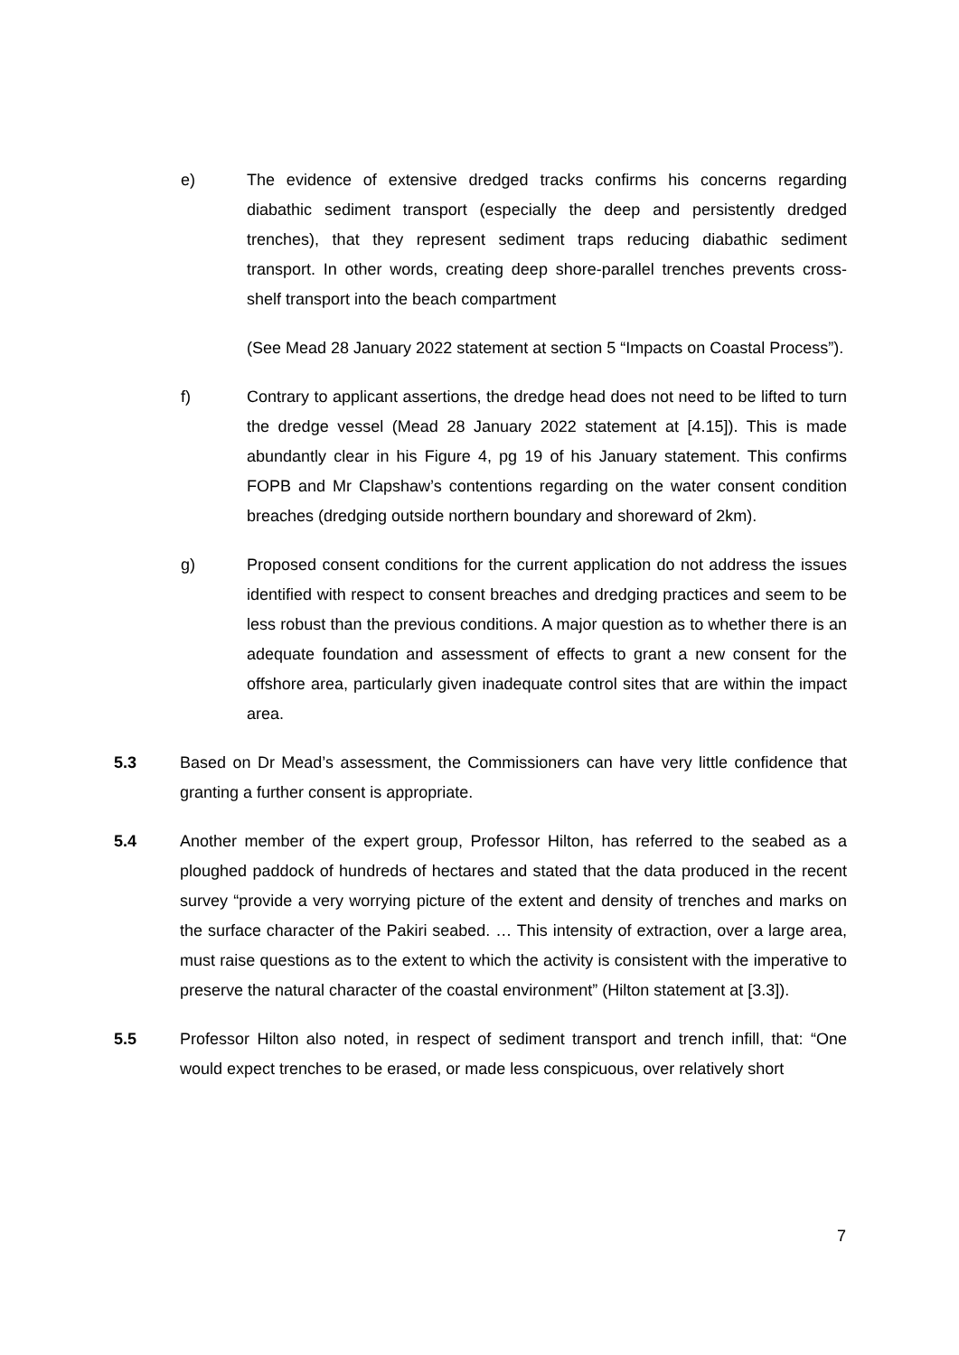e) The evidence of extensive dredged tracks confirms his concerns regarding diabathic sediment transport (especially the deep and persistently dredged trenches), that they represent sediment traps reducing diabathic sediment transport. In other words, creating deep shore-parallel trenches prevents cross-shelf transport into the beach compartment
(See Mead 28 January 2022 statement at section 5 “Impacts on Coastal Process”).
f) Contrary to applicant assertions, the dredge head does not need to be lifted to turn the dredge vessel (Mead 28 January 2022 statement at [4.15]). This is made abundantly clear in his Figure 4, pg 19 of his January statement. This confirms FOPB and Mr Clapshaw’s contentions regarding on the water consent condition breaches (dredging outside northern boundary and shoreward of 2km).
g) Proposed consent conditions for the current application do not address the issues identified with respect to consent breaches and dredging practices and seem to be less robust than the previous conditions. A major question as to whether there is an adequate foundation and assessment of effects to grant a new consent for the offshore area, particularly given inadequate control sites that are within the impact area.
5.3 Based on Dr Mead’s assessment, the Commissioners can have very little confidence that granting a further consent is appropriate.
5.4 Another member of the expert group, Professor Hilton, has referred to the seabed as a ploughed paddock of hundreds of hectares and stated that the data produced in the recent survey “provide a very worrying picture of the extent and density of trenches and marks on the surface character of the Pakiri seabed. … This intensity of extraction, over a large area, must raise questions as to the extent to which the activity is consistent with the imperative to preserve the natural character of the coastal environment” (Hilton statement at [3.3]).
5.5 Professor Hilton also noted, in respect of sediment transport and trench infill, that: “One would expect trenches to be erased, or made less conspicuous, over relatively short
7